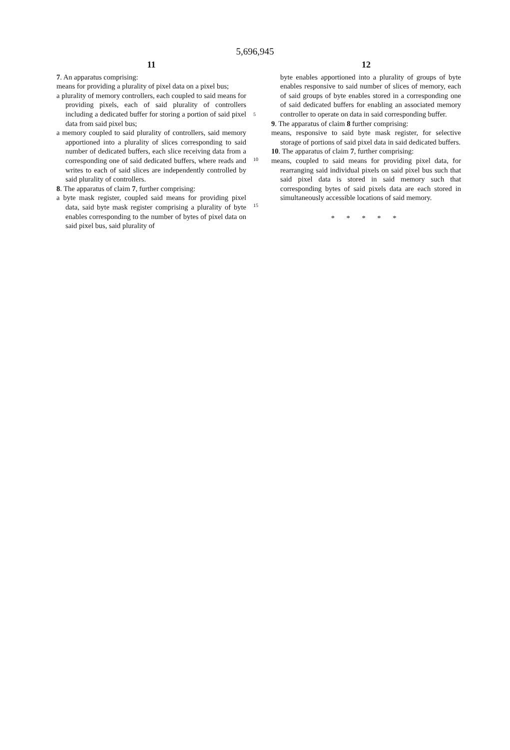5,696,945
11
7. An apparatus comprising:
means for providing a plurality of pixel data on a pixel bus;
a plurality of memory controllers, each coupled to said means for providing pixels, each of said plurality of controllers including a dedicated buffer for storing a portion of said pixel data from said pixel bus;
a memory coupled to said plurality of controllers, said memory apportioned into a plurality of slices corresponding to said number of dedicated buffers, each slice receiving data from a corresponding one of said dedicated buffers, where reads and writes to each of said slices are independently controlled by said plurality of controllers.
8. The apparatus of claim 7, further comprising:
a byte mask register, coupled said means for providing pixel data, said byte mask register comprising a plurality of byte enables corresponding to the number of bytes of pixel data on said pixel bus, said plurality of
5
10
15
12
byte enables apportioned into a plurality of groups of byte enables responsive to said number of slices of memory, each of said groups of byte enables stored in a corresponding one of said dedicated buffers for enabling an associated memory controller to operate on data in said corresponding buffer.
9. The apparatus of claim 8 further comprising:
means, responsive to said byte mask register, for selective storage of portions of said pixel data in said dedicated buffers.
10. The apparatus of claim 7, further comprising:
means, coupled to said means for providing pixel data, for rearranging said individual pixels on said pixel bus such that said pixel data is stored in said memory such that corresponding bytes of said pixels data are each stored in simultaneously accessible locations of said memory.
* * * * *